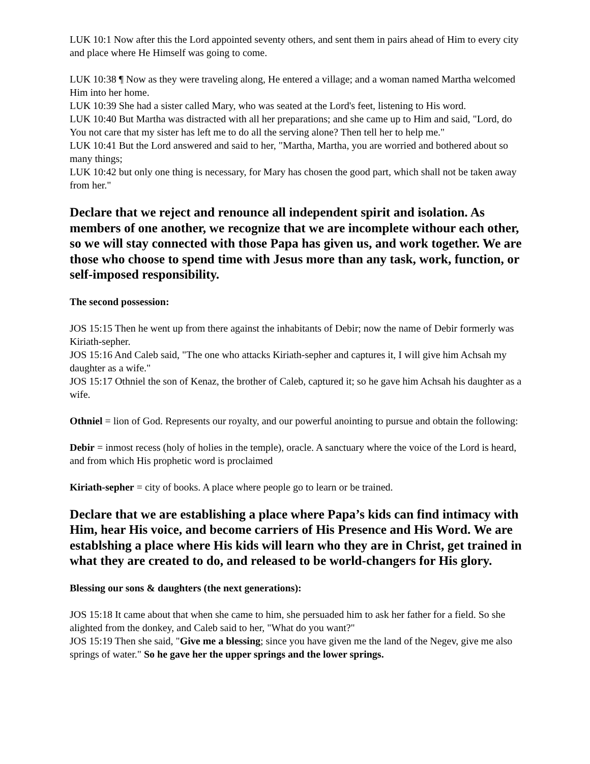LUK 10:1 Now after this the Lord appointed seventy others, and sent them in pairs ahead of Him to every city and place where He Himself was going to come.
LUK 10:38 ¶ Now as they were traveling along, He entered a village; and a woman named Martha welcomed Him into her home.
LUK 10:39 She had a sister called Mary, who was seated at the Lord's feet, listening to His word.
LUK 10:40 But Martha was distracted with all her preparations; and she came up to Him and said, "Lord, do You not care that my sister has left me to do all the serving alone? Then tell her to help me."
LUK 10:41 But the Lord answered and said to her, "Martha, Martha, you are worried and bothered about so many things;
LUK 10:42 but only one thing is necessary, for Mary has chosen the good part, which shall not be taken away from her."
Declare that we reject and renounce all independent spirit and isolation. As members of one another, we recognize that we are incomplete withour each other, so we will stay connected with those Papa has given us, and work together. We are those who choose to spend time with Jesus more than any task, work, function, or self-imposed responsibility.
The second possession:
JOS 15:15 Then he went up from there against the inhabitants of Debir; now the name of Debir formerly was Kiriath-sepher.
JOS 15:16 And Caleb said, "The one who attacks Kiriath-sepher and captures it, I will give him Achsah my daughter as a wife."
JOS 15:17 Othniel the son of Kenaz, the brother of Caleb, captured it; so he gave him Achsah his daughter as a wife.
Othniel = lion of God. Represents our royalty, and our powerful anointing to pursue and obtain the following:
Debir = inmost recess (holy of holies in the temple), oracle. A sanctuary where the voice of the Lord is heard, and from which His prophetic word is proclaimed
Kiriath-sepher = city of books. A place where people go to learn or be trained.
Declare that we are establishing a place where Papa’s kids can find intimacy with Him, hear His voice, and become carriers of His Presence and His Word. We are establshing a place where His kids will learn who they are in Christ, get trained in what they are created to do, and released to be world-changers for His glory.
Blessing our sons & daughters (the next generations):
JOS 15:18 It came about that when she came to him, she persuaded him to ask her father for a field. So she alighted from the donkey, and Caleb said to her, "What do you want?"
JOS 15:19 Then she said, "Give me a blessing; since you have given me the land of the Negev, give me also springs of water." So he gave her the upper springs and the lower springs.